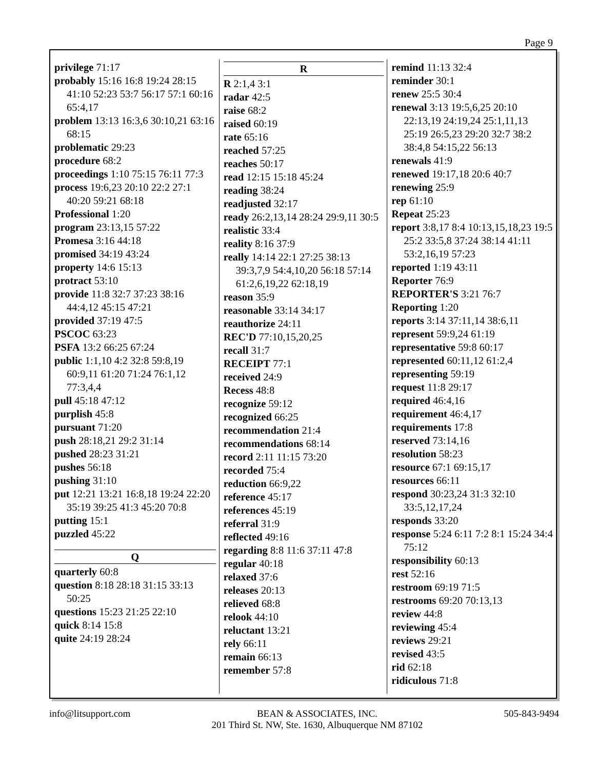Page 9
privilege 71:17
probably 15:16 16:8 19:24 28:15 41:10 52:23 53:7 56:17 57:1 60:16 65:4,17
problem 13:13 16:3,6 30:10,21 63:16 68:15
problematic 29:23
procedure 68:2
proceedings 1:10 75:15 76:11 77:3
process 19:6,23 20:10 22:2 27:1 40:20 59:21 68:18
Professional 1:20
program 23:13,15 57:22
Promesa 3:16 44:18
promised 34:19 43:24
property 14:6 15:13
protract 53:10
provide 11:8 32:7 37:23 38:16 44:4,12 45:15 47:21
provided 37:19 47:5
PSCOC 63:23
PSFA 13:2 66:25 67:24
public 1:1,10 4:2 32:8 59:8,19 60:9,11 61:20 71:24 76:1,12 77:3,4,4
pull 45:18 47:12
purplish 45:8
pursuant 71:20
push 28:18,21 29:2 31:14
pushed 28:23 31:21
pushes 56:18
pushing 31:10
put 12:21 13:21 16:8,18 19:24 22:20 35:19 39:25 41:3 45:20 70:8
putting 15:1
puzzled 45:22
Q
quarterly 60:8
question 8:18 28:18 31:15 33:13 50:25
questions 15:23 21:25 22:10
quick 8:14 15:8
quite 24:19 28:24
R
R 2:1,4 3:1
radar 42:5
raise 68:2
raised 60:19
rate 65:16
reached 57:25
reaches 50:17
read 12:15 15:18 45:24
reading 38:24
readjusted 32:17
ready 26:2,13,14 28:24 29:9,11 30:5
realistic 33:4
reality 8:16 37:9
really 14:14 22:1 27:25 38:13 39:3,7,9 54:4,10,20 56:18 57:14 61:2,6,19,22 62:18,19
reason 35:9
reasonable 33:14 34:17
reauthorize 24:11
REC'D 77:10,15,20,25
recall 31:7
RECEIPT 77:1
received 24:9
Recess 48:8
recognize 59:12
recognized 66:25
recommendation 21:4
recommendations 68:14
record 2:11 11:15 73:20
recorded 75:4
reduction 66:9,22
reference 45:17
references 45:19
referral 31:9
reflected 49:16
regarding 8:8 11:6 37:11 47:8
regular 40:18
relaxed 37:6
releases 20:13
relieved 68:8
relook 44:10
reluctant 13:21
rely 66:11
remain 66:13
remember 57:8
remind 11:13 32:4
reminder 30:1
renew 25:5 30:4
renewal 3:13 19:5,6,25 20:10 22:13,19 24:19,24 25:1,11,13 25:19 26:5,23 29:20 32:7 38:2 38:4,8 54:15,22 56:13
renewals 41:9
renewed 19:17,18 20:6 40:7
renewing 25:9
rep 61:10
Repeat 25:23
report 3:8,17 8:4 10:13,15,18,23 19:5 25:2 33:5,8 37:24 38:14 41:11 53:2,16,19 57:23
reported 1:19 43:11
Reporter 76:9
REPORTER'S 3:21 76:7
Reporting 1:20
reports 3:14 37:11,14 38:6,11
represent 59:9,24 61:19
representative 59:8 60:17
represented 60:11,12 61:2,4
representing 59:19
request 11:8 29:17
required 46:4,16
requirement 46:4,17
requirements 17:8
reserved 73:14,16
resolution 58:23
resource 67:1 69:15,17
resources 66:11
respond 30:23,24 31:3 32:10 33:5,12,17,24
responds 33:20
response 5:24 6:11 7:2 8:1 15:24 34:4 75:12
responsibility 60:13
rest 52:16
restroom 69:19 71:5
restrooms 69:20 70:13,13
review 44:8
reviewing 45:4
reviews 29:21
revised 43:5
rid 62:18
ridiculous 71:8
info@litsupport.com BEAN & ASSOCIATES, INC.
201 Third St. NW, Ste. 1630, Albuquerque NM 87102
505-843-9494